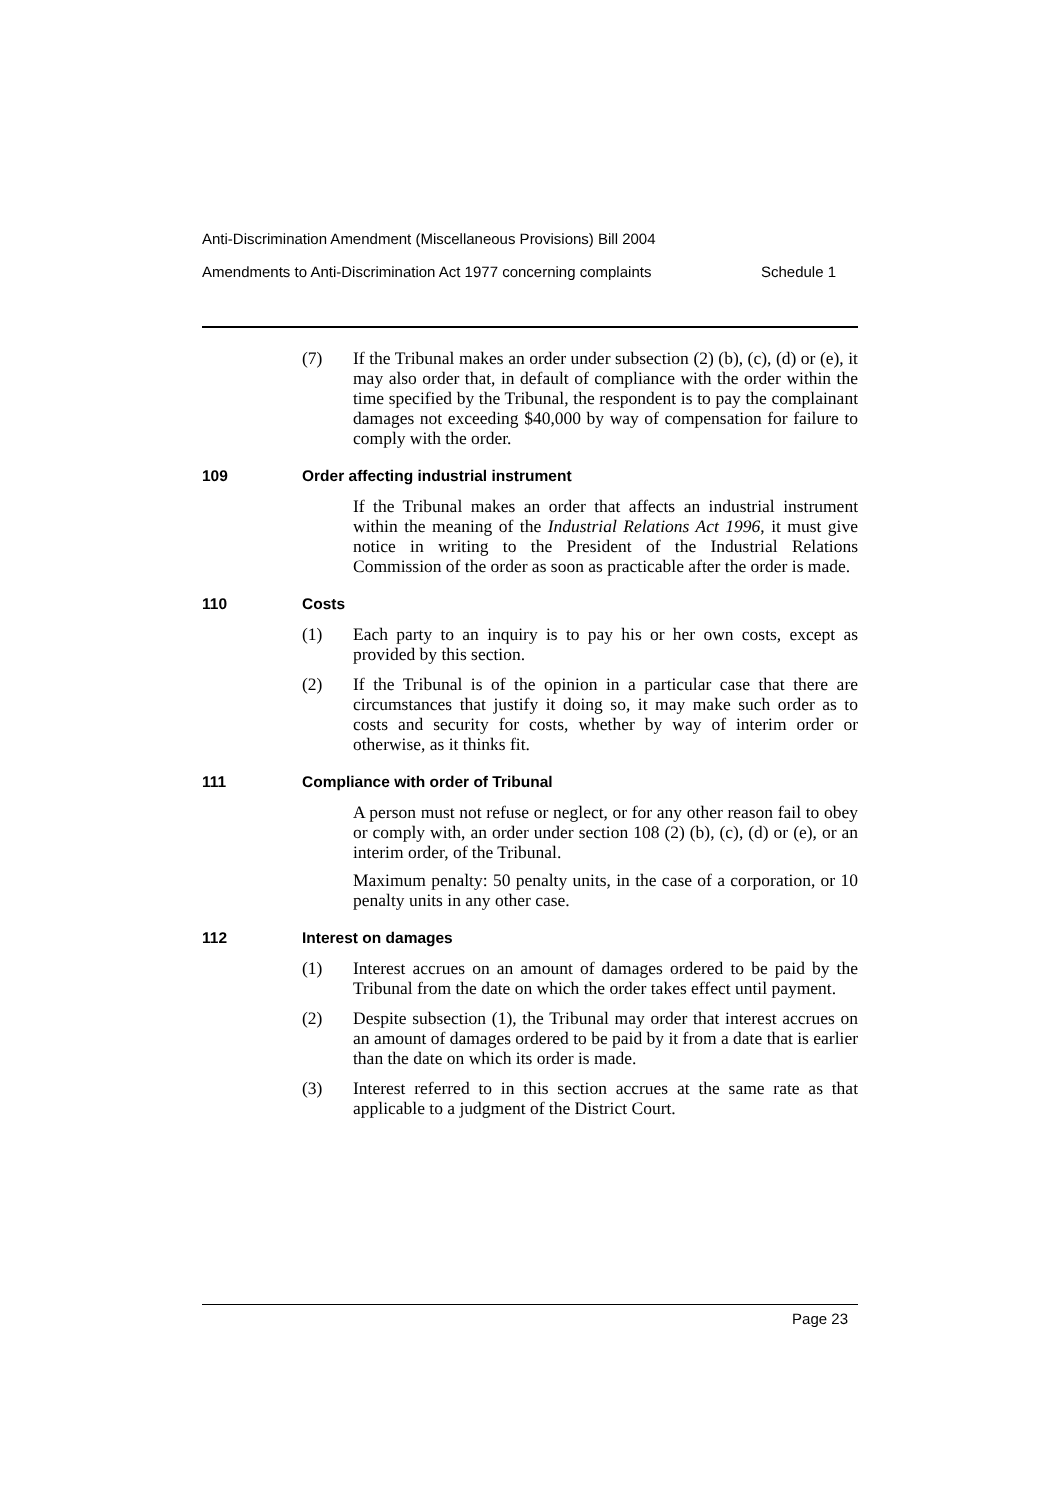Anti-Discrimination Amendment (Miscellaneous Provisions) Bill 2004
Amendments to Anti-Discrimination Act 1977 concerning complaints Schedule 1
(7) If the Tribunal makes an order under subsection (2) (b), (c), (d) or (e), it may also order that, in default of compliance with the order within the time specified by the Tribunal, the respondent is to pay the complainant damages not exceeding $40,000 by way of compensation for failure to comply with the order.
109 Order affecting industrial instrument
If the Tribunal makes an order that affects an industrial instrument within the meaning of the Industrial Relations Act 1996, it must give notice in writing to the President of the Industrial Relations Commission of the order as soon as practicable after the order is made.
110 Costs
(1) Each party to an inquiry is to pay his or her own costs, except as provided by this section.
(2) If the Tribunal is of the opinion in a particular case that there are circumstances that justify it doing so, it may make such order as to costs and security for costs, whether by way of interim order or otherwise, as it thinks fit.
111 Compliance with order of Tribunal
A person must not refuse or neglect, or for any other reason fail to obey or comply with, an order under section 108 (2) (b), (c), (d) or (e), or an interim order, of the Tribunal.
Maximum penalty: 50 penalty units, in the case of a corporation, or 10 penalty units in any other case.
112 Interest on damages
(1) Interest accrues on an amount of damages ordered to be paid by the Tribunal from the date on which the order takes effect until payment.
(2) Despite subsection (1), the Tribunal may order that interest accrues on an amount of damages ordered to be paid by it from a date that is earlier than the date on which its order is made.
(3) Interest referred to in this section accrues at the same rate as that applicable to a judgment of the District Court.
Page 23